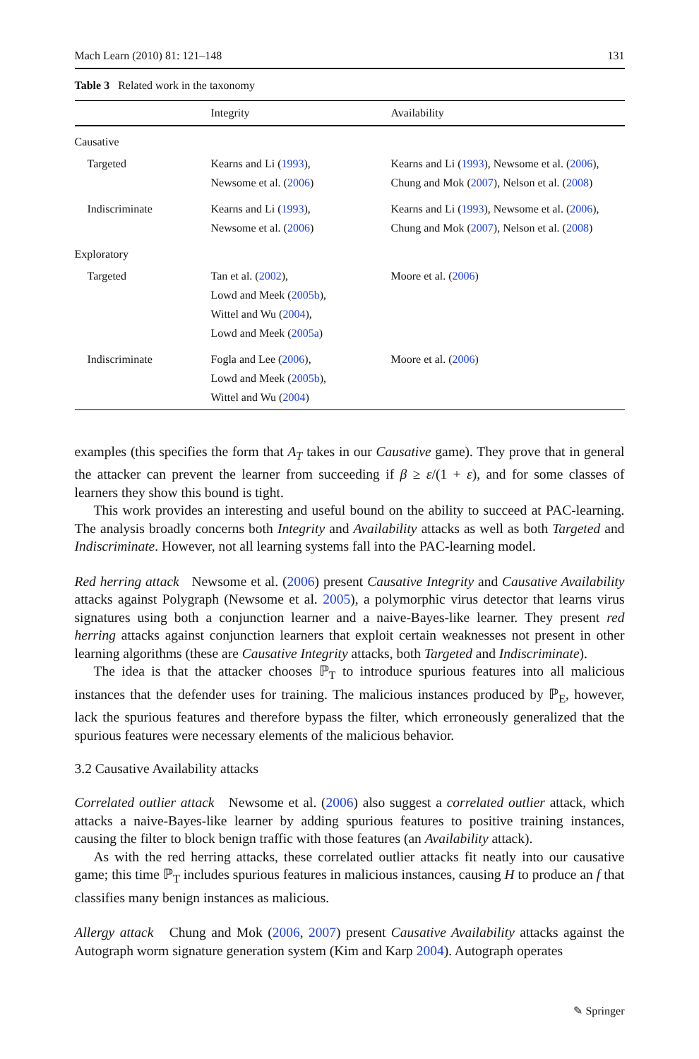Mach Learn (2010) 81: 121–148 131
Table 3 Related work in the taxonomy
| | Integrity | Availability |
| --- | --- | --- |
| Causative | | |
| Targeted | Kearns and Li ( 1993 ), Newsome et al. ( 2006 ) | Kearns and Li ( 1993 ), Newsome et al. ( 2006 ), Chung and Mok ( 2007 ), Nelson et al. ( 2008 ) |
| Indiscriminate | Kearns and Li ( 1993 ), Newsome et al. ( 2006 ) | Kearns and Li ( 1993 ), Newsome et al. ( 2006 ), Chung and Mok ( 2007 ), Nelson et al. ( 2008 ) |
| Exploratory | | |
| Targeted | Tan et al. ( 2002 ), Lowd and Meek ( 2005b ), Wittel and Wu ( 2004 ), Lowd and Meek ( 2005a ) | Moore et al. ( 2006 ) |
| Indiscriminate | Fogla and Lee ( 2006 ), Lowd and Meek ( 2005b ), Wittel and Wu ( 2004 ) | Moore et al. ( 2006 ) |
examples (this specifies the form that A<sub>T</sub> takes in our Causative game). They prove that in general the attacker can prevent the learner from succeeding if β ≥ ε/(1 + ε), and for some classes of learners they show this bound is tight.
This work provides an interesting and useful bound on the ability to succeed at PAC-learning. The analysis broadly concerns both Integrity and Availability attacks as well as both Targeted and Indiscriminate. However, not all learning systems fall into the PAC-learning model.
Red herring attack Newsome et al. (2006) present Causative Integrity and Causative Availability attacks against Polygraph (Newsome et al. 2005), a polymorphic virus detector that learns virus signatures using both a conjunction learner and a naive-Bayes-like learner. They present red herring attacks against conjunction learners that exploit certain weaknesses not present in other learning algorithms (these are Causative Integrity attacks, both Targeted and Indiscriminate).
The idea is that the attacker chooses ℙ<sub>T</sub> to introduce spurious features into all malicious instances that the defender uses for training. The malicious instances produced by ℙ<sub>E</sub>, however, lack the spurious features and therefore bypass the filter, which erroneously generalized that the spurious features were necessary elements of the malicious behavior.
3.2 Causative Availability attacks
Correlated outlier attack Newsome et al. (2006) also suggest a correlated outlier attack, which attacks a naive-Bayes-like learner by adding spurious features to positive training instances, causing the filter to block benign traffic with those features (an Availability attack).
As with the red herring attacks, these correlated outlier attacks fit neatly into our causative game; this time ℙ<sub>T</sub> includes spurious features in malicious instances, causing H to produce an f that classifies many benign instances as malicious.
Allergy attack Chung and Mok (2006, 2007) present Causative Availability attacks against the Autograph worm signature generation system (Kim and Karp 2004). Autograph operates
✎ Springer